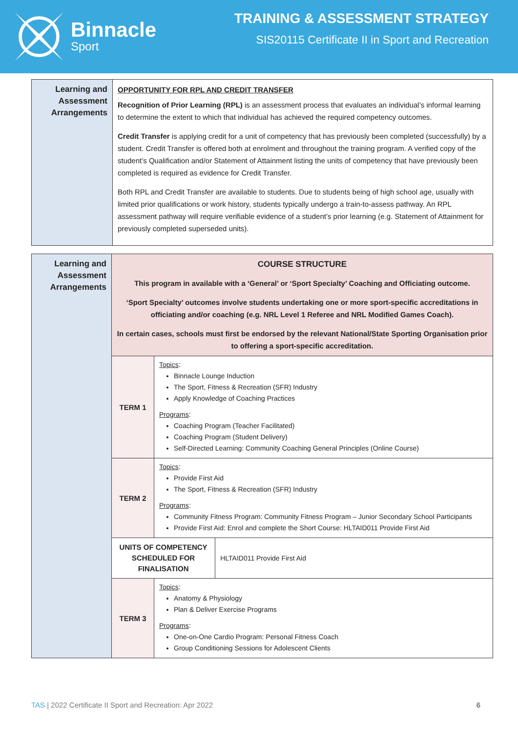Binnacle
Sport
TRAINING & ASSESSMENT STRATEGY
SIS20115 Certificate II in Sport and Recreation
| Learning and Assessment Arrangements | OPPORTUNITY FOR RPL AND CREDIT TRANSFER Recognition of Prior Learning (RPL) is an assessment process that evaluates an individual’s informal learning to determine the extent to which that individual has achieved the required competency outcomes. Credit Transfer is applying credit for a unit of competency that has previously been completed (successfully) by a student. Credit Transfer is offered both at enrolment and throughout the training program. A verified copy of the student’s Qualification and/or Statement of Attainment listing the units of competency that have previously been completed is required as evidence for Credit Transfer. Both RPL and Credit Transfer are available to students. Due to students being of high school age, usually with limited prior qualifications or work history, students typically undergo a train-to-assess pathway. An RPL assessment pathway will require verifiable evidence of a student’s prior learning (e.g. Statement of Attainment for previously completed superseded units). |
| Learning and Assessment Arrangements | COURSE STRUCTURE This program in available with a ‘General’ or ‘Sport Specialty’ Coaching and Officiating outcome. ‘Sport Specialty’ outcomes involve students undertaking one or more sport-specific accreditations in officiating and/or coaching (e.g. NRL Level 1 Referee and NRL Modified Games Coach). In certain cases, schools must first be endorsed by the relevant National/State Sporting Organisation prior to offering a sport-specific accreditation. | | |
| | TERM 1 | Topics : Binnacle Lounge Induction The Sport, Fitness & Recreation (SFR) Industry Apply Knowledge of Coaching Practices Programs : Coaching Program (Teacher Facilitated) Coaching Program (Student Delivery) Self-Directed Learning: Community Coaching General Principles (Online Course) | |
| | TERM 2 | Topics : Provide First Aid The Sport, Fitness & Recreation (SFR) Industry Programs : Community Fitness Program: Community Fitness Program – Junior Secondary School Participants Provide First Aid: Enrol and complete the Short Course: HLTAID011 Provide First Aid | |
| | UNITS OF COMPETENCY SCHEDULED FOR FINALISATION | | HLTAID011 Provide First Aid |
| | TERM 3 | Topics : Anatomy & Physiology Plan & Deliver Exercise Programs Programs : One-on-One Cardio Program: Personal Fitness Coach Group Conditioning Sessions for Adolescent Clients | |
TAS | 2022 Certificate II Sport and Recreation: Apr 2022 6